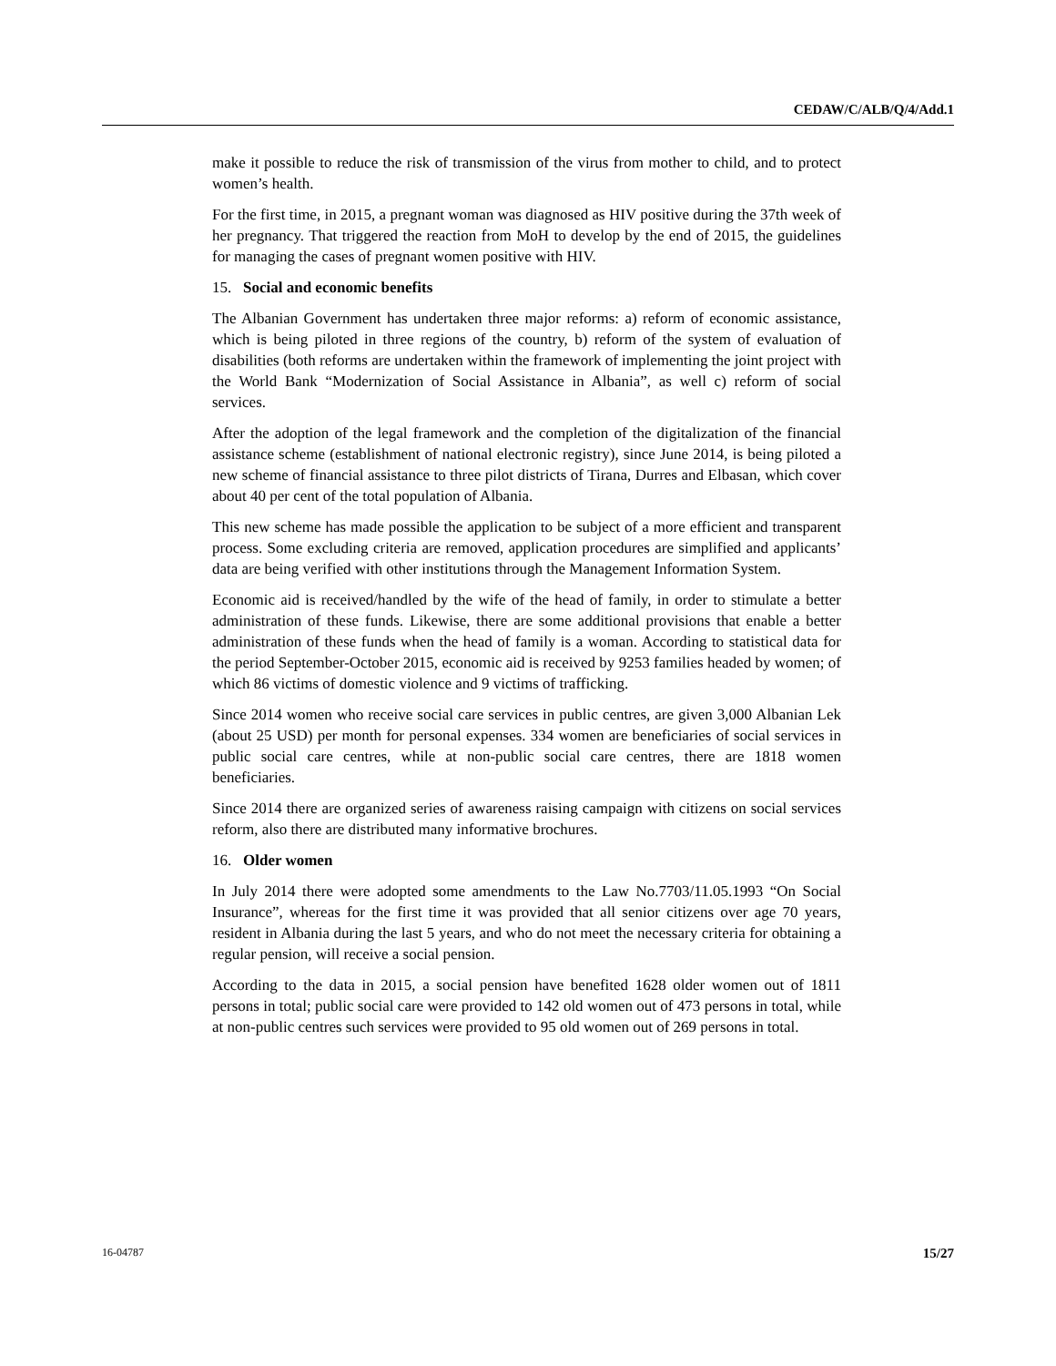CEDAW/C/ALB/Q/4/Add.1
make it possible to reduce the risk of transmission of the virus from mother to child, and to protect women’s health.
For the first time, in 2015, a pregnant woman was diagnosed as HIV positive during the 37th week of her pregnancy. That triggered the reaction from MoH to develop by the end of 2015, the guidelines for managing the cases of pregnant women positive with HIV.
15. Social and economic benefits
The Albanian Government has undertaken three major reforms: a) reform of economic assistance, which is being piloted in three regions of the country, b) reform of the system of evaluation of disabilities (both reforms are undertaken within the framework of implementing the joint project with the World Bank “Modernization of Social Assistance in Albania”, as well c) reform of social services.
After the adoption of the legal framework and the completion of the digitalization of the financial assistance scheme (establishment of national electronic registry), since June 2014, is being piloted a new scheme of financial assistance to three pilot districts of Tirana, Durres and Elbasan, which cover about 40 per cent of the total population of Albania.
This new scheme has made possible the application to be subject of a more efficient and transparent process. Some excluding criteria are removed, application procedures are simplified and applicants’ data are being verified with other institutions through the Management Information System.
Economic aid is received/handled by the wife of the head of family, in order to stimulate a better administration of these funds. Likewise, there are some additional provisions that enable a better administration of these funds when the head of family is a woman. According to statistical data for the period September-October 2015, economic aid is received by 9253 families headed by women; of which 86 victims of domestic violence and 9 victims of trafficking.
Since 2014 women who receive social care services in public centres, are given 3,000 Albanian Lek (about 25 USD) per month for personal expenses. 334 women are beneficiaries of social services in public social care centres, while at non-public social care centres, there are 1818 women beneficiaries.
Since 2014 there are organized series of awareness raising campaign with citizens on social services reform, also there are distributed many informative brochures.
16. Older women
In July 2014 there were adopted some amendments to the Law No.7703/11.05.1993 “On Social Insurance”, whereas for the first time it was provided that all senior citizens over age 70 years, resident in Albania during the last 5 years, and who do not meet the necessary criteria for obtaining a regular pension, will receive a social pension.
According to the data in 2015, a social pension have benefited 1628 older women out of 1811 persons in total; public social care were provided to 142 old women out of 473 persons in total, while at non-public centres such services were provided to 95 old women out of 269 persons in total.
16-04787 15/27